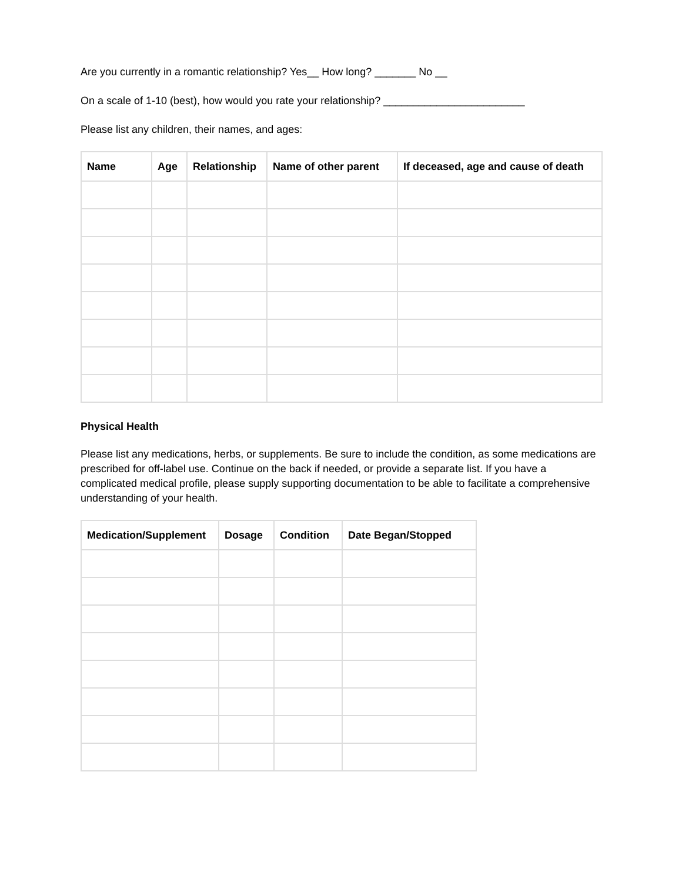Are you currently in a romantic relationship? Yes__ How long? _______ No __
On a scale of 1-10 (best), how would you rate your relationship? ________________________
Please list any children, their names, and ages:
| Name | Age | Relationship | Name of other parent | If deceased, age and cause of death |
| --- | --- | --- | --- | --- |
Physical Health
Please list any medications, herbs, or supplements. Be sure to include the condition, as some medications are prescribed for off-label use. Continue on the back if needed, or provide a separate list. If you have a complicated medical profile, please supply supporting documentation to be able to facilitate a comprehensive understanding of your health.
| Medication/Supplement | Dosage | Condition | Date Began/Stopped |
| --- | --- | --- | --- |